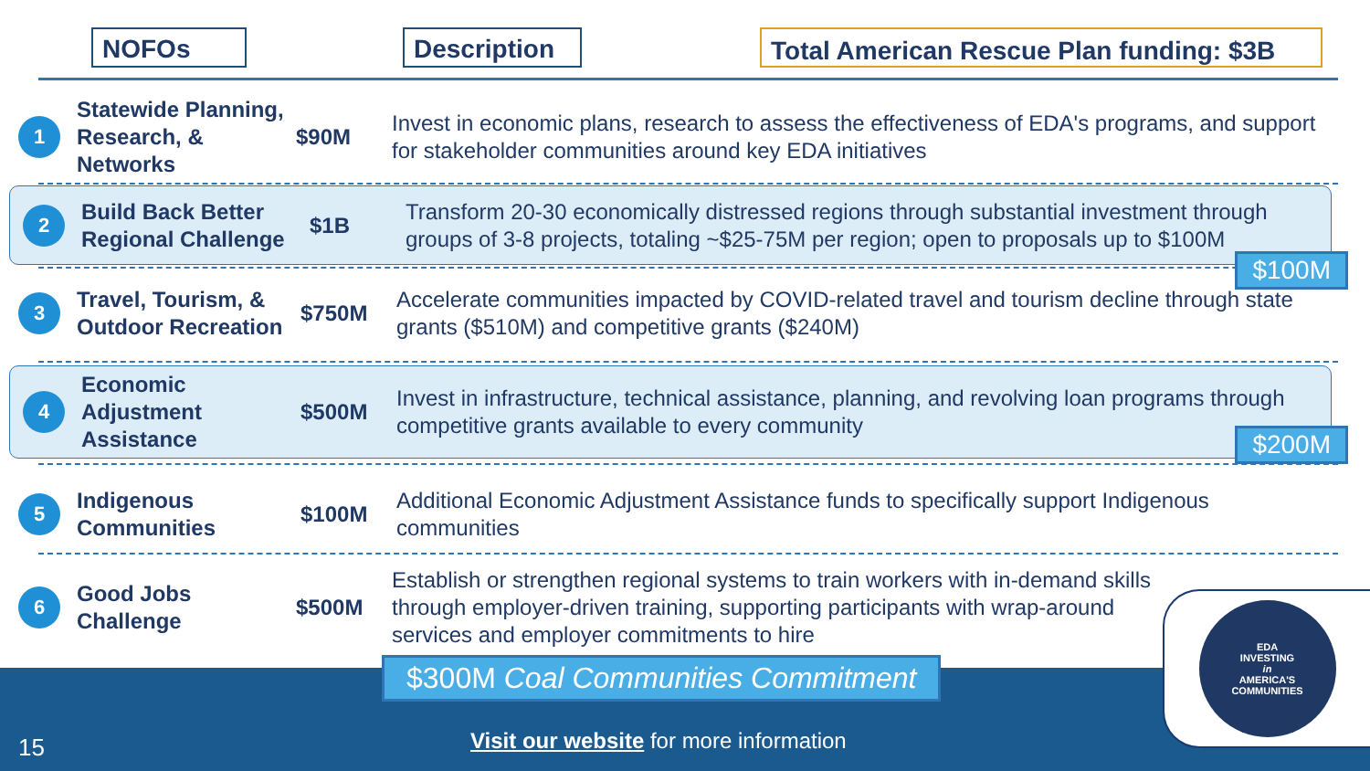NOFOs Description
Total American Rescue Plan funding: $3B
1
Statewide Planning, Research, & Networks
$90M
Invest in economic plans, research to assess the effectiveness of EDA's programs, and support for stakeholder communities around key EDA initiatives
2
Build Back Better Regional Challenge
$1B
Transform 20-30 economically distressed regions through substantial investment through groups of 3-8 projects, totaling ~$25-75M per region; open to proposals up to $100M
$100M
3
Travel, Tourism, & Outdoor Recreation
$750M
Accelerate communities impacted by COVID-related travel and tourism decline through state grants ($510M) and competitive grants ($240M)
4
Economic Adjustment Assistance
$500M
Invest in infrastructure, technical assistance, planning, and revolving loan programs through competitive grants available to every community
$200M
5
Indigenous Communities
$100M
Additional Economic Adjustment Assistance funds to specifically support Indigenous communities
6
Good Jobs Challenge
$500M
Establish or strengthen regional systems to train workers with in-demand skills through employer-driven training, supporting participants with wrap-around services and employer commitments to hire
$300M Coal Communities Commitment
15
Visit our website for more information
EDA
INVESTING
in
AMERICA'S
COMMUNITIES